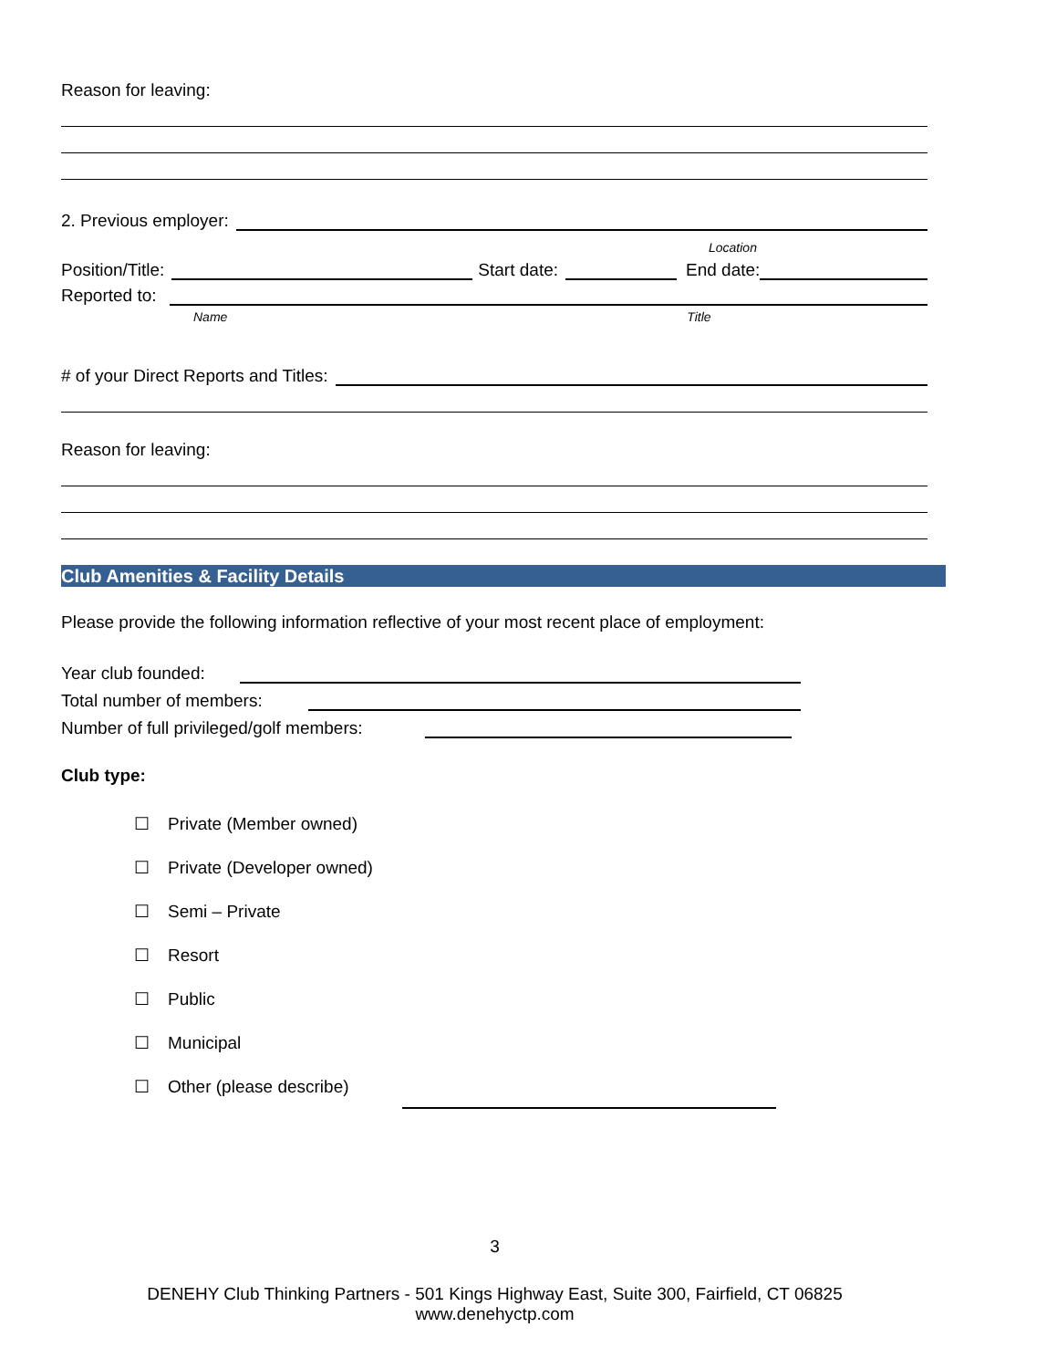Reason for leaving:
2. Previous employer:
Location
Position/Title: Start date: End date:
Reported to:
Name Title
# of your Direct Reports and Titles:
Reason for leaving:
Club Amenities & Facility Details
Please provide the following information reflective of your most recent place of employment:
Year club founded:
Total number of members:
Number of full privileged/golf members:
Club type:
☐ Private (Member owned)
☐ Private (Developer owned)
☐ Semi – Private
☐ Resort
☐ Public
☐ Municipal
☐ Other (please describe)
3
DENEHY Club Thinking Partners - 501 Kings Highway East, Suite 300, Fairfield, CT 06825
www.denehyctp.com